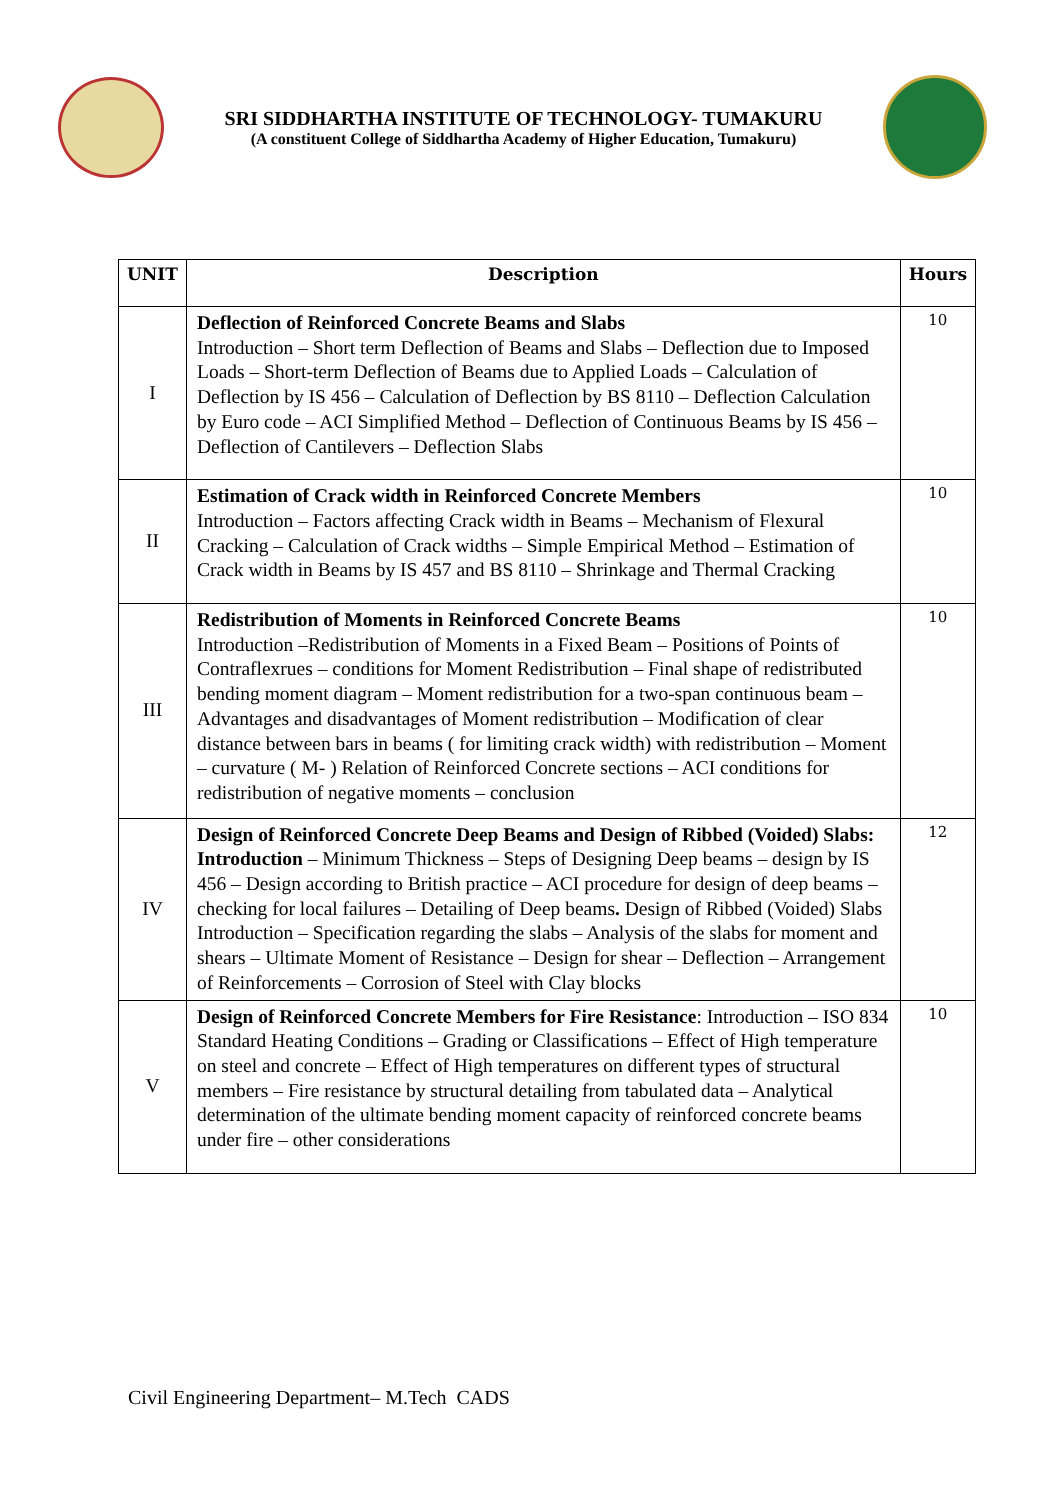SRI SIDDHARTHA INSTITUTE OF TECHNOLOGY- TUMAKURU
(A constituent College of Siddhartha Academy of Higher Education, Tumakuru)
| UNIT | Description | Hours |
| --- | --- | --- |
| I | Deflection of Reinforced Concrete Beams and Slabs Introduction – Short term Deflection of Beams and Slabs – Deflection due to Imposed Loads – Short-term Deflection of Beams due to Applied Loads – Calculation of Deflection by IS 456 – Calculation of Deflection by BS 8110 – Deflection Calculation by Euro code – ACI Simplified Method – Deflection of Continuous Beams by IS 456 – Deflection of Cantilevers – Deflection Slabs | 10 |
| II | Estimation of Crack width in Reinforced Concrete Members Introduction – Factors affecting Crack width in Beams – Mechanism of Flexural Cracking – Calculation of Crack widths – Simple Empirical Method – Estimation of Crack width in Beams by IS 457 and BS 8110 – Shrinkage and Thermal Cracking | 10 |
| III | Redistribution of Moments in Reinforced Concrete Beams Introduction –Redistribution of Moments in a Fixed Beam – Positions of Points of Contraflexrues – conditions for Moment Redistribution – Final shape of redistributed bending moment diagram – Moment redistribution for a two-span continuous beam – Advantages and disadvantages of Moment redistribution – Modification of clear distance between bars in beams ( for limiting crack width) with redistribution – Moment – curvature ( M- ) Relation of Reinforced Concrete sections – ACI conditions for redistribution of negative moments – conclusion | 10 |
| IV | Design of Reinforced Concrete Deep Beams and Design of Ribbed (Voided) Slabs: Introduction – Minimum Thickness – Steps of Designing Deep beams – design by IS 456 – Design according to British practice – ACI procedure for design of deep beams – checking for local failures – Detailing of Deep beams . Design of Ribbed (Voided) Slabs Introduction – Specification regarding the slabs – Analysis of the slabs for moment and shears – Ultimate Moment of Resistance – Design for shear – Deflection – Arrangement of Reinforcements – Corrosion of Steel with Clay blocks | 12 |
| V | Design of Reinforced Concrete Members for Fire Resistance : Introduction – ISO 834 Standard Heating Conditions – Grading or Classifications – Effect of High temperature on steel and concrete – Effect of High temperatures on different types of structural members – Fire resistance by structural detailing from tabulated data – Analytical determination of the ultimate bending moment capacity of reinforced concrete beams under fire – other considerations | 10 |
Civil Engineering Department– M.Tech CADS